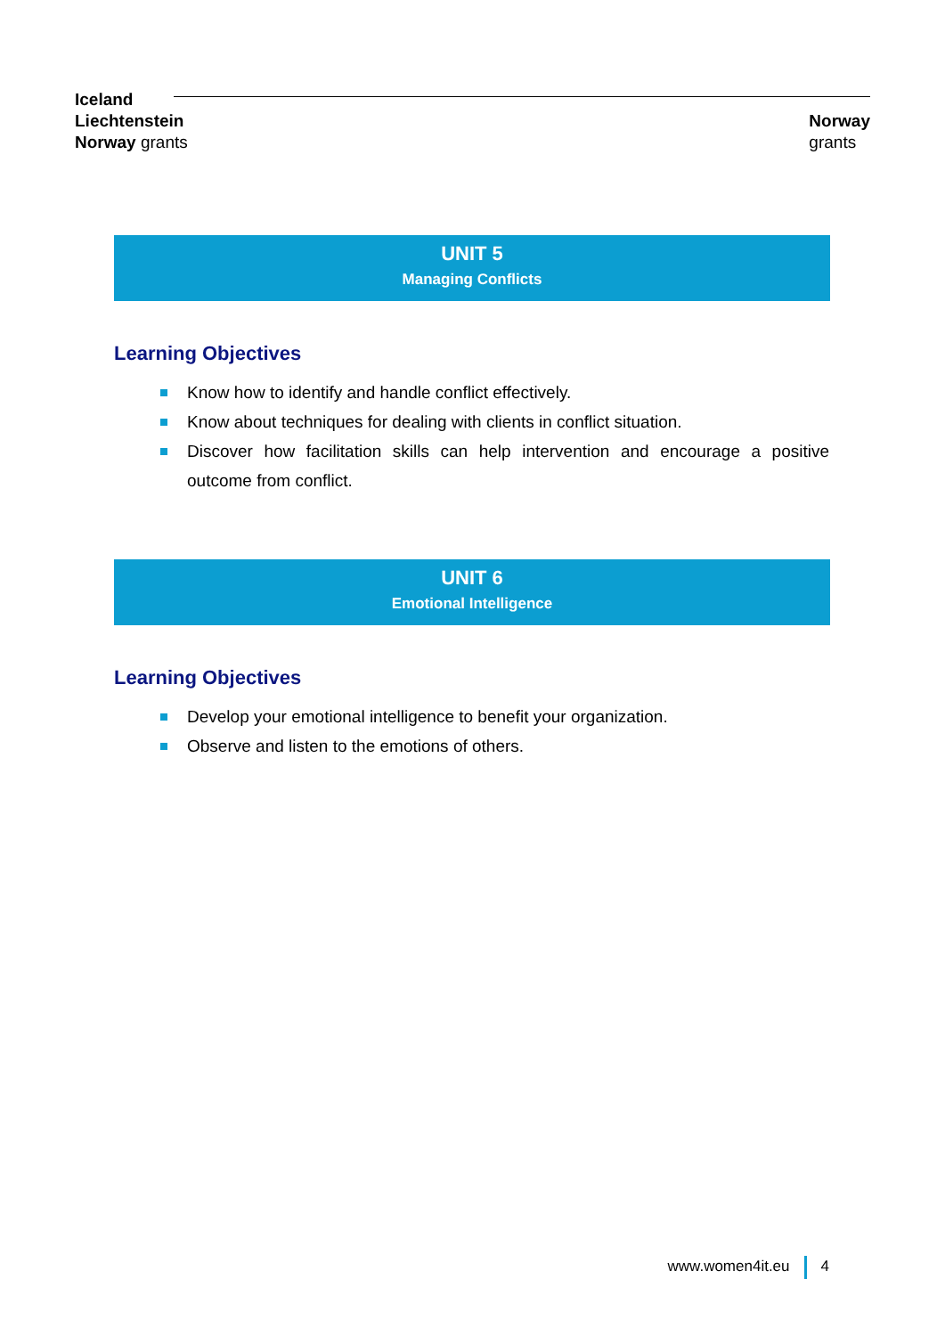Iceland
Liechtenstein
Norway grants
Norway
grants
UNIT 5
Managing Conflicts
Learning Objectives
Know how to identify and handle conflict effectively.
Know about techniques for dealing with clients in conflict situation.
Discover how facilitation skills can help intervention and encourage a positive outcome from conflict.
UNIT 6
Emotional Intelligence
Learning Objectives
Develop your emotional intelligence to benefit your organization.
Observe and listen to the emotions of others.
www.women4it.eu 4